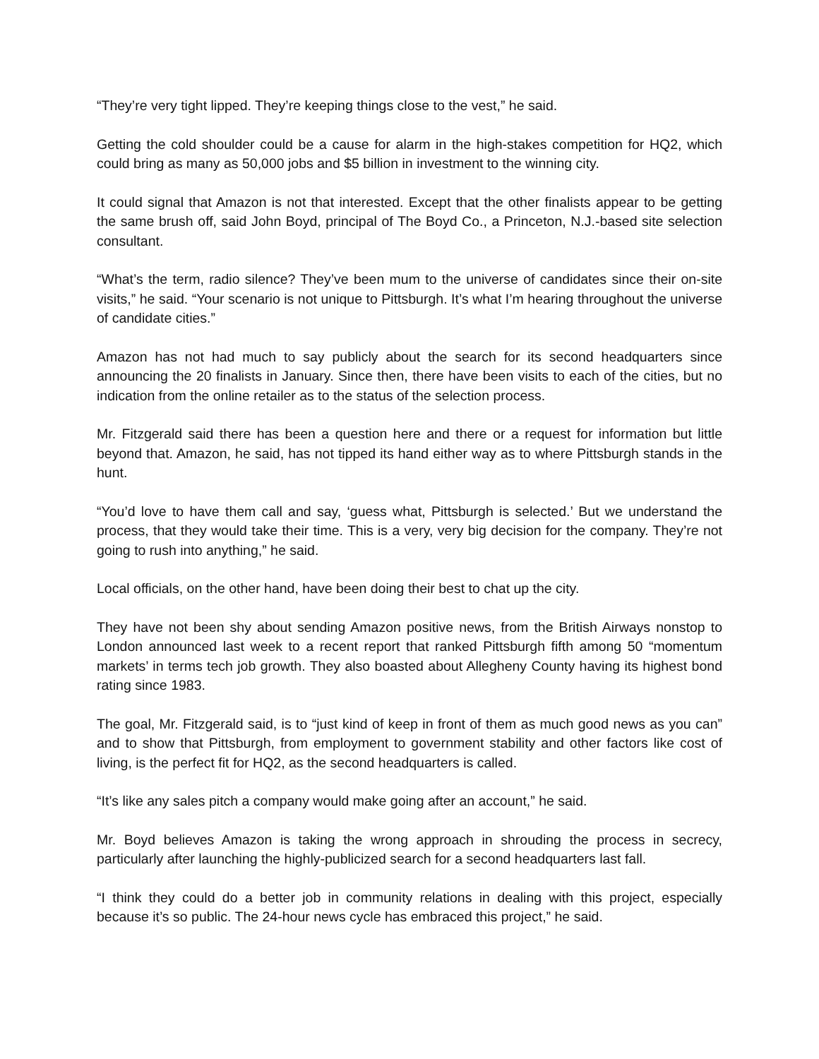“They’re very tight lipped. They’re keeping things close to the vest,” he said.
Getting the cold shoulder could be a cause for alarm in the high-stakes competition for HQ2, which could bring as many as 50,000 jobs and $5 billion in investment to the winning city.
It could signal that Amazon is not that interested. Except that the other finalists appear to be getting the same brush off, said John Boyd, principal of The Boyd Co., a Princeton, N.J.-based site selection consultant.
“What’s the term, radio silence? They’ve been mum to the universe of candidates since their on-site visits,” he said. “Your scenario is not unique to Pittsburgh. It’s what I’m hearing throughout the universe of candidate cities.”
Amazon has not had much to say publicly about the search for its second headquarters since announcing the 20 finalists in January. Since then, there have been visits to each of the cities, but no indication from the online retailer as to the status of the selection process.
Mr. Fitzgerald said there has been a question here and there or a request for information but little beyond that. Amazon, he said, has not tipped its hand either way as to where Pittsburgh stands in the hunt.
“You’d love to have them call and say, ‘guess what, Pittsburgh is selected.’ But we understand the process, that they would take their time. This is a very, very big decision for the company. They’re not going to rush into anything,” he said.
Local officials, on the other hand, have been doing their best to chat up the city.
They have not been shy about sending Amazon positive news, from the British Airways nonstop to London announced last week to a recent report that ranked Pittsburgh fifth among 50 “momentum markets’ in terms tech job growth. They also boasted about Allegheny County having its highest bond rating since 1983.
The goal, Mr. Fitzgerald said, is to “just kind of keep in front of them as much good news as you can” and to show that Pittsburgh, from employment to government stability and other factors like cost of living, is the perfect fit for HQ2, as the second headquarters is called.
“It’s like any sales pitch a company would make going after an account,” he said.
Mr. Boyd believes Amazon is taking the wrong approach in shrouding the process in secrecy, particularly after launching the highly-publicized search for a second headquarters last fall.
“I think they could do a better job in community relations in dealing with this project, especially because it’s so public. The 24-hour news cycle has embraced this project,” he said.